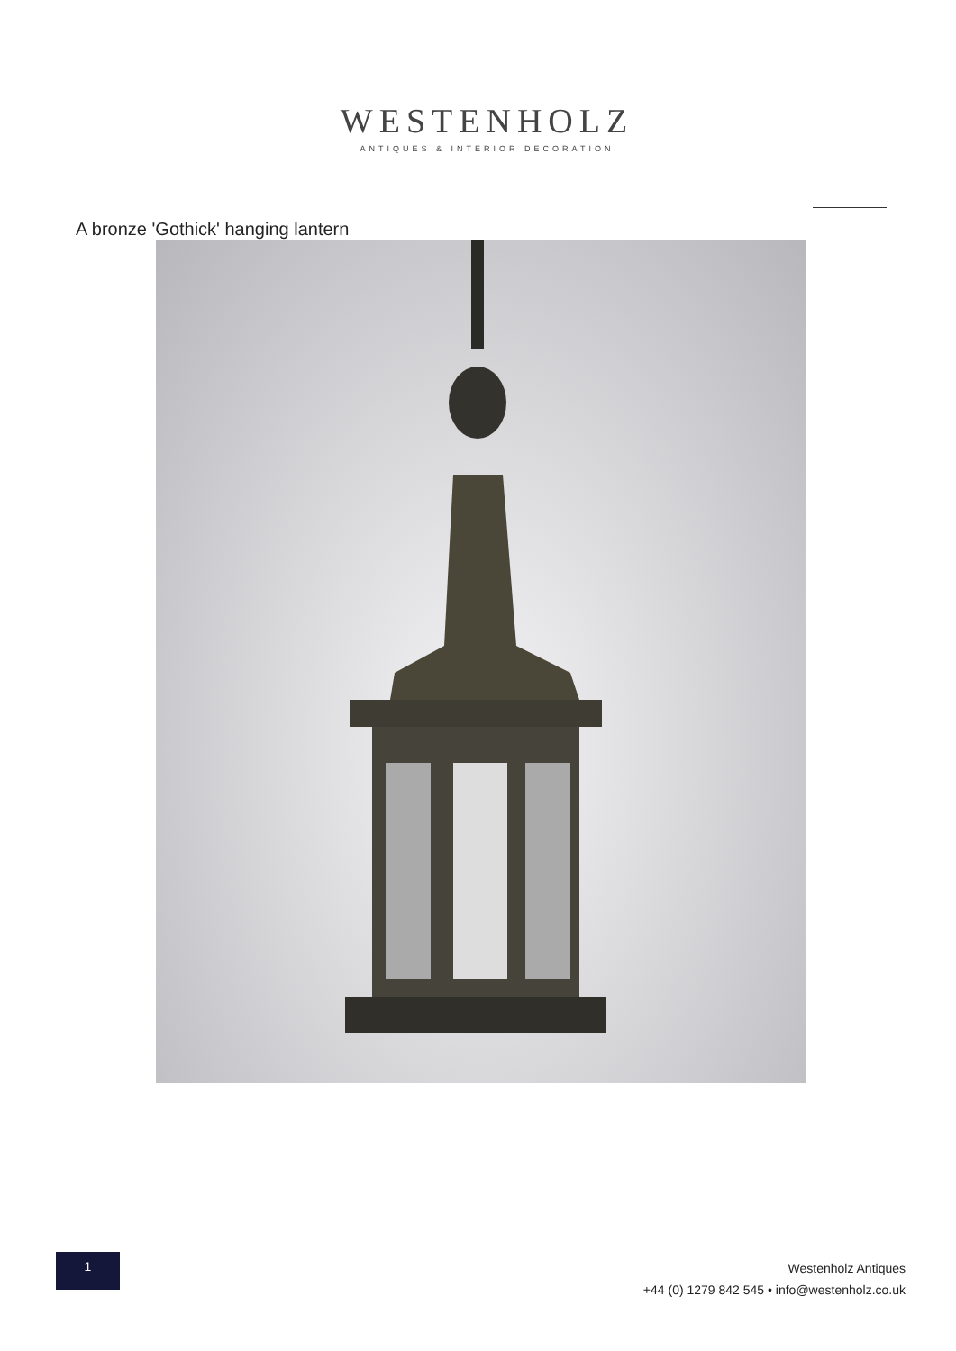WESTENHOLZ
ANTIQUES & INTERIOR DECORATION
A bronze 'Gothick' hanging lantern
1
Westenholz Antiques
+44 (0) 1279 842 545 • info@westenholz.co.uk